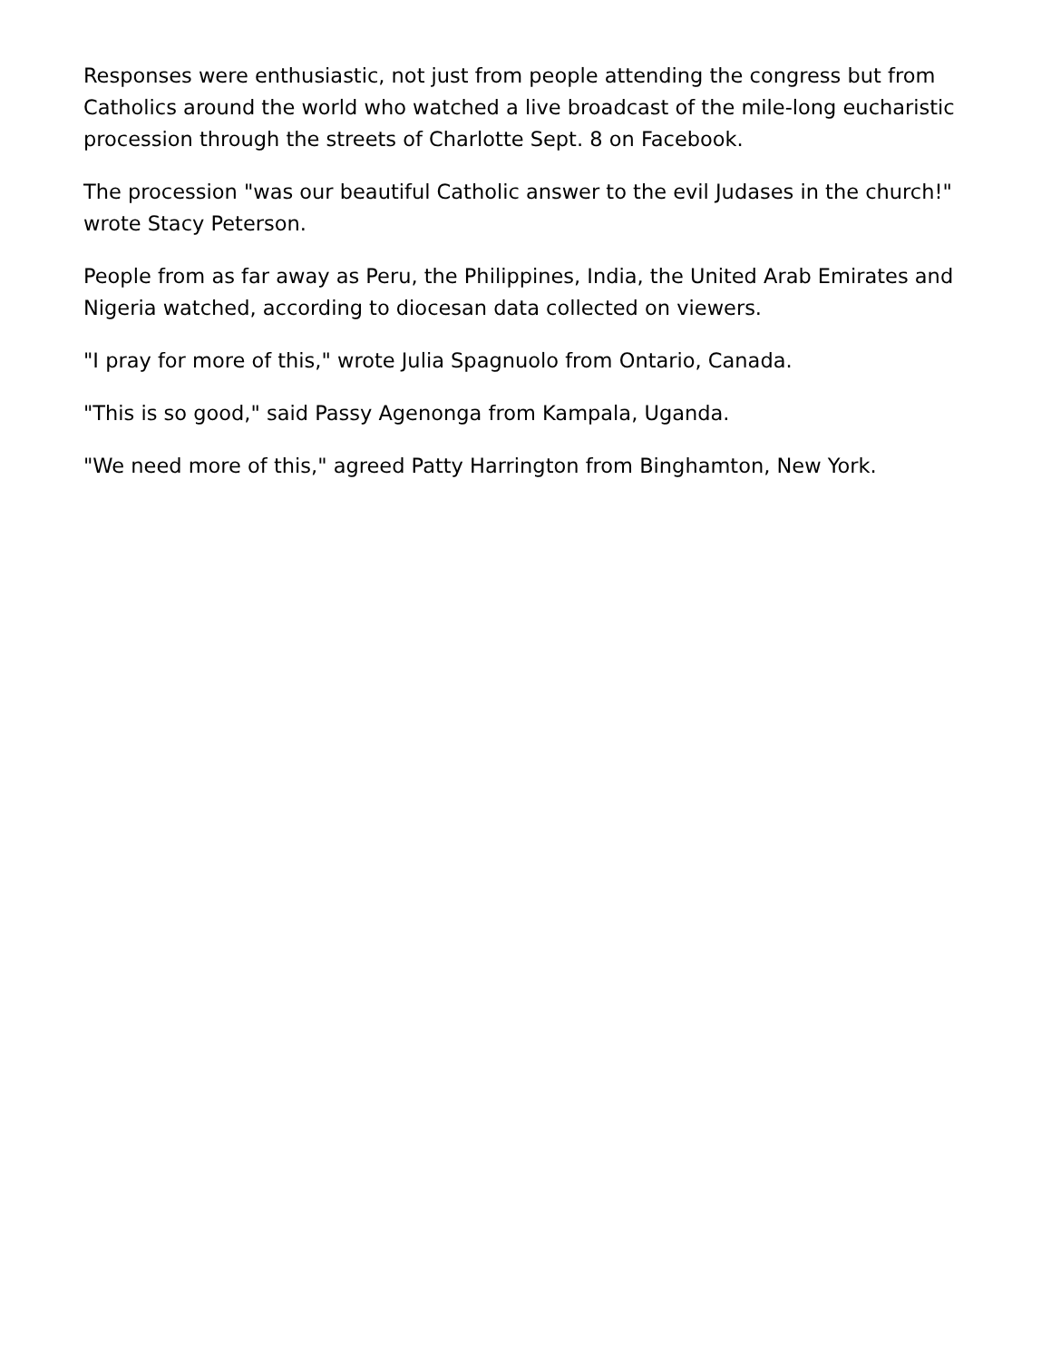Responses were enthusiastic, not just from people attending the congress but from Catholics around the world who watched a live broadcast of the mile-long eucharistic procession through the streets of Charlotte Sept. 8 on Facebook.
The procession "was our beautiful Catholic answer to the evil Judases in the church!" wrote Stacy Peterson.
People from as far away as Peru, the Philippines, India, the United Arab Emirates and Nigeria watched, according to diocesan data collected on viewers.
"I pray for more of this," wrote Julia Spagnuolo from Ontario, Canada.
"This is so good," said Passy Agenonga from Kampala, Uganda.
"We need more of this," agreed Patty Harrington from Binghamton, New York.